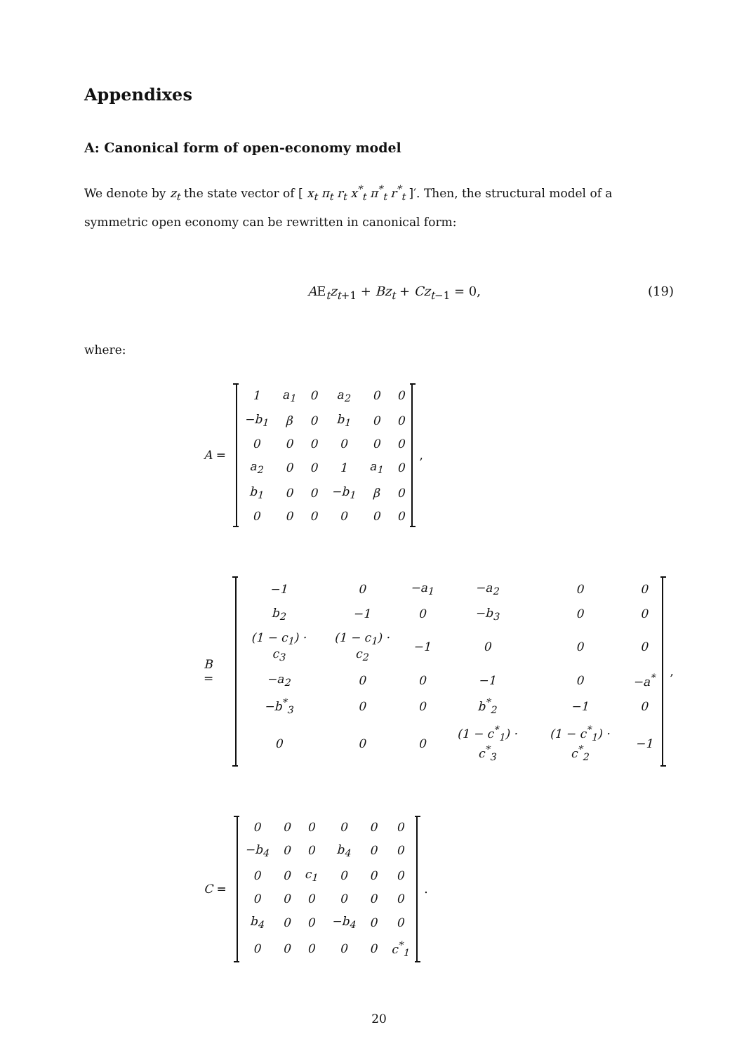Appendixes
A: Canonical form of open-economy model
We denote by z<sub>t</sub> the state vector of [ x<sub>t</sub> π<sub>t</sub> r<sub>t</sub> x<sup>*</sup><sub>t</sub> π<sup>*</sup><sub>t</sub> r<sup>*</sup><sub>t</sub> ]′. Then, the structural model of a symmetric open economy can be rewritten in canonical form:
AE<sub>t</sub>z<sub>t+1</sub> + Bz<sub>t</sub> + Cz<sub>t−1</sub> = 0, (19)
where:
A =
| 1 | a<sub>1</sub> | 0 | a<sub>2</sub> | 0 | 0 |
| −b<sub>1</sub> | β | 0 | b<sub>1</sub> | 0 | 0 |
| 0 | 0 | 0 | 0 | 0 | 0 |
| a<sub>2</sub> | 0 | 0 | 1 | a<sub>1</sub> | 0 |
| b<sub>1</sub> | 0 | 0 | −b<sub>1</sub> | β | 0 |
| 0 | 0 | 0 | 0 | 0 | 0 |
,
B =
| −1 | 0 | −a<sub>1</sub> | −a<sub>2</sub> | 0 | 0 |
| b<sub>2</sub> | −1 | 0 | −b<sub>3</sub> | 0 | 0 |
| (1 − c<sub>1</sub>) · c<sub>3</sub> | (1 − c<sub>1</sub>) · c<sub>2</sub> | −1 | 0 | 0 | 0 |
| −a<sub>2</sub> | 0 | 0 | −1 | 0 | −a<sup>*</sup> |
| −b<sup>*</sup><sub>3</sub> | 0 | 0 | b<sup>*</sup><sub>2</sub> | −1 | 0 |
| 0 | 0 | 0 | (1 − c<sup>*</sup><sub>1</sub>) · c<sup>*</sup><sub>3</sub> | (1 − c<sup>*</sup><sub>1</sub>) · c<sup>*</sup><sub>2</sub> | −1 |
,
C =
| 0 | 0 | 0 | 0 | 0 | 0 |
| −b<sub>4</sub> | 0 | 0 | b<sub>4</sub> | 0 | 0 |
| 0 | 0 | c<sub>1</sub> | 0 | 0 | 0 |
| 0 | 0 | 0 | 0 | 0 | 0 |
| b<sub>4</sub> | 0 | 0 | −b<sub>4</sub> | 0 | 0 |
| 0 | 0 | 0 | 0 | 0 | c<sup>*</sup><sub>1</sub> |
.
20